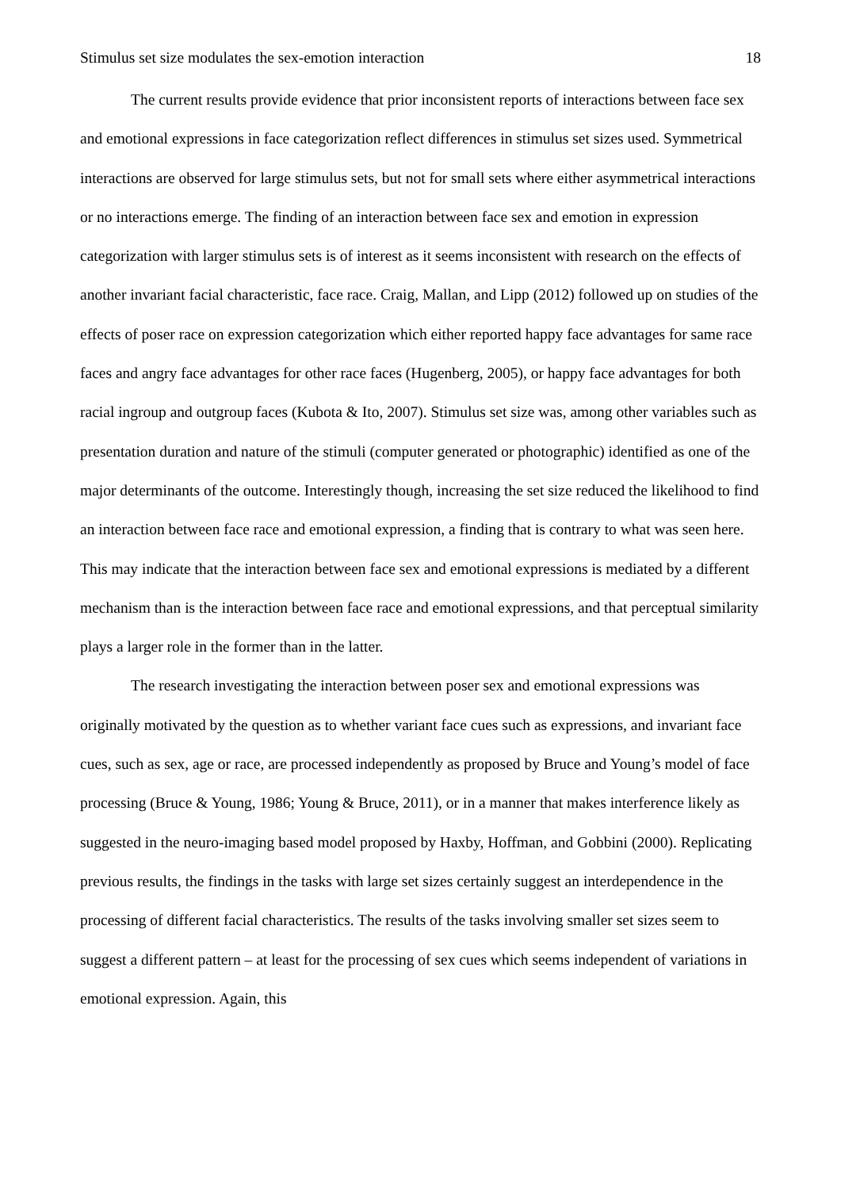Stimulus set size modulates the sex-emotion interaction 18
The current results provide evidence that prior inconsistent reports of interactions between face sex and emotional expressions in face categorization reflect differences in stimulus set sizes used. Symmetrical interactions are observed for large stimulus sets, but not for small sets where either asymmetrical interactions or no interactions emerge. The finding of an interaction between face sex and emotion in expression categorization with larger stimulus sets is of interest as it seems inconsistent with research on the effects of another invariant facial characteristic, face race. Craig, Mallan, and Lipp (2012) followed up on studies of the effects of poser race on expression categorization which either reported happy face advantages for same race faces and angry face advantages for other race faces (Hugenberg, 2005), or happy face advantages for both racial ingroup and outgroup faces (Kubota & Ito, 2007). Stimulus set size was, among other variables such as presentation duration and nature of the stimuli (computer generated or photographic) identified as one of the major determinants of the outcome. Interestingly though, increasing the set size reduced the likelihood to find an interaction between face race and emotional expression, a finding that is contrary to what was seen here. This may indicate that the interaction between face sex and emotional expressions is mediated by a different mechanism than is the interaction between face race and emotional expressions, and that perceptual similarity plays a larger role in the former than in the latter.
The research investigating the interaction between poser sex and emotional expressions was originally motivated by the question as to whether variant face cues such as expressions, and invariant face cues, such as sex, age or race, are processed independently as proposed by Bruce and Young’s model of face processing (Bruce & Young, 1986; Young & Bruce, 2011), or in a manner that makes interference likely as suggested in the neuro-imaging based model proposed by Haxby, Hoffman, and Gobbini (2000). Replicating previous results, the findings in the tasks with large set sizes certainly suggest an interdependence in the processing of different facial characteristics. The results of the tasks involving smaller set sizes seem to suggest a different pattern – at least for the processing of sex cues which seems independent of variations in emotional expression. Again, this